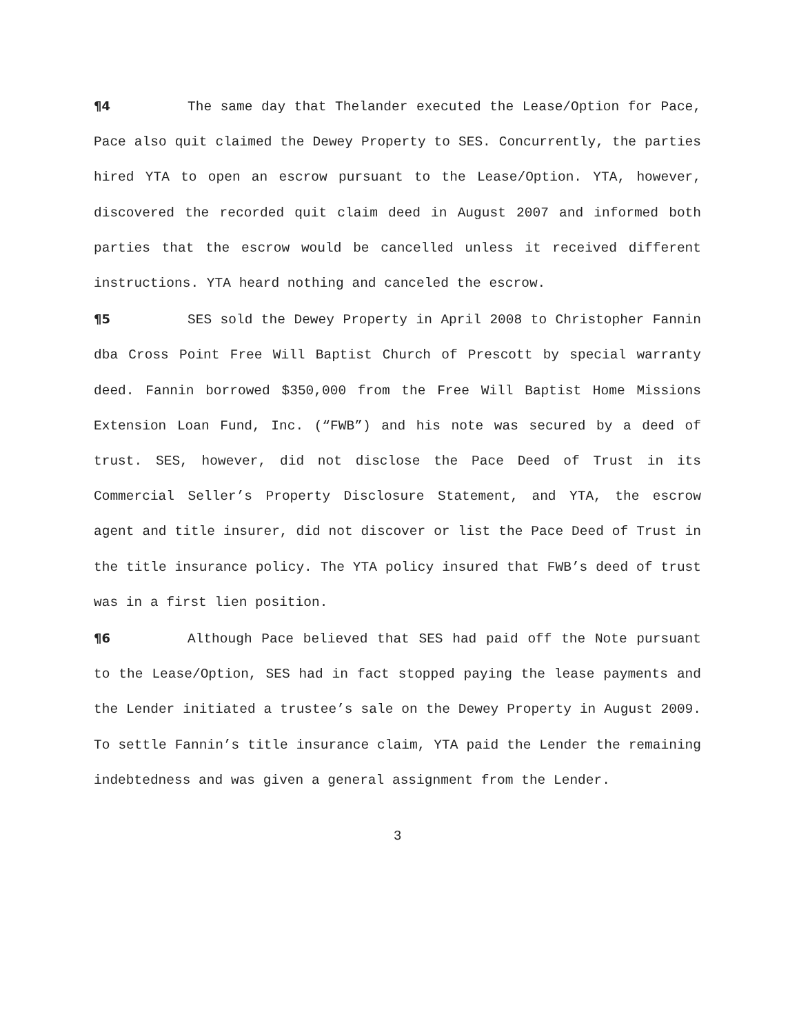¶4 The same day that Thelander executed the Lease/Option for Pace, Pace also quit claimed the Dewey Property to SES. Concurrently, the parties hired YTA to open an escrow pursuant to the Lease/Option. YTA, however, discovered the recorded quit claim deed in August 2007 and informed both parties that the escrow would be cancelled unless it received different instructions. YTA heard nothing and canceled the escrow.
¶5 SES sold the Dewey Property in April 2008 to Christopher Fannin dba Cross Point Free Will Baptist Church of Prescott by special warranty deed. Fannin borrowed $350,000 from the Free Will Baptist Home Missions Extension Loan Fund, Inc. (“FWB”) and his note was secured by a deed of trust. SES, however, did not disclose the Pace Deed of Trust in its Commercial Seller’s Property Disclosure Statement, and YTA, the escrow agent and title insurer, did not discover or list the Pace Deed of Trust in the title insurance policy. The YTA policy insured that FWB’s deed of trust was in a first lien position.
¶6 Although Pace believed that SES had paid off the Note pursuant to the Lease/Option, SES had in fact stopped paying the lease payments and the Lender initiated a trustee’s sale on the Dewey Property in August 2009. To settle Fannin’s title insurance claim, YTA paid the Lender the remaining indebtedness and was given a general assignment from the Lender.
3